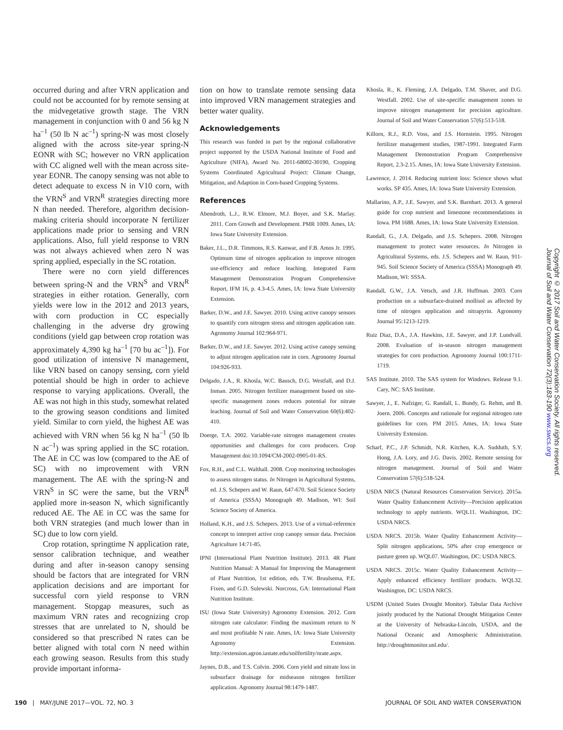occurred during and after VRN application and could not be accounted for by remote sensing at the midvegetative growth stage. The VRN management in conjunction with 0 and 56 kg N ha<sup>–1</sup> (50 lb N ac<sup>–1</sup>) spring-N was most closely aligned with the across site-year spring-N EONR with SC; however no VRN application with CC aligned well with the mean across site-year EONR. The canopy sensing was not able to detect adequate to excess N in V10 corn, with the VRN<sup>S</sup> and VRN<sup>R</sup> strategies directing more N than needed. Therefore, algorithm decision-making criteria should incorporate N fertilizer applications made prior to sensing and VRN applications. Also, full yield response to VRN was not always achieved when zero N was spring applied, especially in the SC rotation.
There were no corn yield differences between spring-N and the VRN<sup>S</sup> and VRN<sup>R</sup> strategies in either rotation. Generally, corn yields were low in the 2012 and 2013 years, with corn production in CC especially challenging in the adverse dry growing conditions (yield gap between crop rotation was approximately 4,390 kg ha<sup>–1</sup> [70 bu ac<sup>–1</sup>]). For good utilization of intensive N management, like VRN based on canopy sensing, corn yield potential should be high in order to achieve response to varying applications. Overall, the AE was not high in this study, somewhat related to the growing season conditions and limited yield. Similar to corn yield, the highest AE was achieved with VRN when 56 kg N ha<sup>–1</sup> (50 lb N ac<sup>–1</sup>) was spring applied in the SC rotation. The AE in CC was low (compared to the AE of SC) with no improvement with VRN management. The AE with the spring-N and VRN<sup>S</sup> in SC were the same, but the VRN<sup>R</sup> applied more in-season N, which significantly reduced AE. The AE in CC was the same for both VRN strategies (and much lower than in SC) due to low corn yield.
Crop rotation, springtime N application rate, sensor calibration technique, and weather during and after in-season canopy sensing should be factors that are integrated for VRN application decisions and are important for successful corn yield response to VRN management. Stopgap measures, such as maximum VRN rates and recognizing crop stresses that are unrelated to N, should be considered so that prescribed N rates can be better aligned with total corn N need within each growing season. Results from this study provide important informa-
tion on how to translate remote sensing data into improved VRN management strategies and better water quality.
Acknowledgements
This research was funded in part by the regional collaborative project supported by the USDA National Institute of Food and Agriculture (NIFA), Award No. 2011-68002-30190, Cropping Systems Coordinated Agricultural Project: Climate Change, Mitigation, and Adaption in Corn-based Cropping Systems.
References
Abendroth, L.J., R.W. Elmore, M.J. Boyer, and S.K. Marlay. 2011. Corn Growth and Development. PMR 1009. Ames, IA: Iowa State University Extension.
Baker, J.L., D.R. Timmons, R.S. Kanwar, and F.B. Amos Jr. 1995. Optimum time of nitrogen application to improve nitrogen use-efficiency and reduce leaching. Integrated Farm Management Demonstration Program Comprehensive Report, IFM 16, p. 4.3-4.5. Ames, IA: Iowa State University Extension.
Barker, D.W., and J.E. Sawyer. 2010. Using active canopy sensors to quantify corn nitrogen stress and nitrogen application rate. Agronomy Journal 102:964-971.
Barker, D.W., and J.E. Sawyer. 2012. Using active canopy sensing to adjust nitrogen application rate in corn. Agronomy Journal 104:926-933.
Delgado, J.A., R. Khosla, W.C. Bausch, D.G. Westfall, and D.J. Inman. 2005. Nitrogen fertilizer management based on site-specific management zones reduces potential for nitrate leaching. Journal of Soil and Water Conservation 60(6):402-410.
Doerge, T.A. 2002. Variable-rate nitrogen management creates opportunities and challenges for corn producers. Crop Management doi:10.1094/CM-2002-0905-01-RS.
Fox, R.H., and C.L. Walthall. 2008. Crop monitoring technologies to assess nitrogen status. In Nitrogen in Agricultural Systems, ed. J.S. Schepers and W. Raun, 647-670. Soil Science Society of America (SSSA) Monograph 49. Madison, WI: Soil Science Society of America.
Holland, K.H., and J.S. Schepers. 2013. Use of a virtual-reference concept to interpret active crop canopy sensor data. Precision Agriculture 14:71-85.
IPNI (International Plant Nutrition Institute). 2013. 4R Plant Nutrition Manual: A Manual for Improving the Management of Plant Nutrition, 1st edition, eds. T.W. Bruulsema, P.E. Fixen, and G.D. Sulewski. Norcross, GA: International Plant Nutrition Institute.
ISU (Iowa State University) Agronomy Extension. 2012. Corn nitrogen rate calculator: Finding the maximum return to N and most profitable N rate. Ames, IA: Iowa State University Agronomy Extension. http://extension.agron.iastate.edu/soilfertility/nrate.aspx.
Jaynes, D.B., and T.S. Colvin. 2006. Corn yield and nitrate loss in subsurface drainage for midseason nitrogen fertilizer application. Agronomy Journal 98:1479-1487.
Khosla, R., K. Fleming, J.A. Delgado, T.M. Shaver, and D.G. Westfall. 2002. Use of site-specific management zones to improve nitrogen management for precision agriculture. Journal of Soil and Water Conservation 57(6):513-518.
Killorn, R.J., R.D. Voss, and J.S. Hornstein. 1995. Nitrogen fertilizer management studies, 1987-1991. Integrated Farm Management Demonstration Program Comprehensive Report, 2.3-2.15. Ames, IA: Iowa State University Extension.
Lawrence, J. 2014. Reducing nutrient loss: Science shows what works. SP 435. Ames, IA: Iowa State University Extension.
Mallarino, A.P., J.E. Sawyer, and S.K. Barnhart. 2013. A general guide for crop nutrient and limestone recommendations in Iowa. PM 1688. Ames, IA: Iowa State University Extension.
Randall, G., J.A. Delgado, and J.S. Schepers. 2008. Nitrogen management to protect water resources. In Nitrogen in Agricultural Systems, eds. J.S. Schepers and W. Raun, 911-945. Soil Science Society of America (SSSA) Monograph 49. Madison, WI: SSSA.
Randall, G.W., J.A. Vetsch, and J.R. Huffman. 2003. Corn production on a subsurface-drained mollisol as affected by time of nitrogen application and nitrapyrin. Agronomy Journal 95:1213-1219.
Ruiz Diaz, D.A., J.A. Hawkins, J.E. Sawyer, and J.P. Lundvall. 2008. Evaluation of in-season nitrogen management strategies for corn production. Agronomy Journal 100:1711-1719.
SAS Institute. 2010. The SAS system for Windows. Release 9.1. Cary, NC: SAS Institute.
Sawyer, J., E. Nafziger, G. Randall, L. Bundy, G. Rehm, and B. Joern. 2006. Concepts and rationale for regional nitrogen rate guidelines for corn. PM 2015. Ames, IA: Iowa State University Extension.
Scharf, P.C., J.P. Schmidt, N.R. Kitchen, K.A. Sudduth, S.Y. Hong, J.A. Lory, and J.G. Davis. 2002. Remote sensing for nitrogen management. Journal of Soil and Water Conservation 57(6):518-524.
USDA NRCS (Natural Resources Conservation Service). 2015a. Water Quality Enhancement Activity—Precision application technology to apply nutrients. WQL11. Washington, DC: USDA NRCS.
USDA NRCS. 2015b. Water Quality Enhancement Activity—Split nitrogen applications, 50% after crop emergence or pasture green up. WQL07. Washington, DC: USDA NRCS.
USDA NRCS. 2015c. Water Quality Enhancement Activity—Apply enhanced efficiency fertilizer products. WQL32. Washington, DC: USDA NRCS.
USDM (United States Drought Monitor). Tabular Data Archive jointly produced by the National Drought Mitigation Center at the University of Nebraska-Lincoln, USDA, and the National Oceanic and Atmospheric Administration. http://droughtmonitor.unl.edu/.
Copyright © 2017 Soil and Water Conservation Society. All rights reserved.
Journal of Soil and Water Conservation 72(3):183-190 www.swcs.org
190 | MAY/JUNE 2017—VOL. 72, NO. 3 JOURNAL OF SOIL AND WATER CONSERVATION